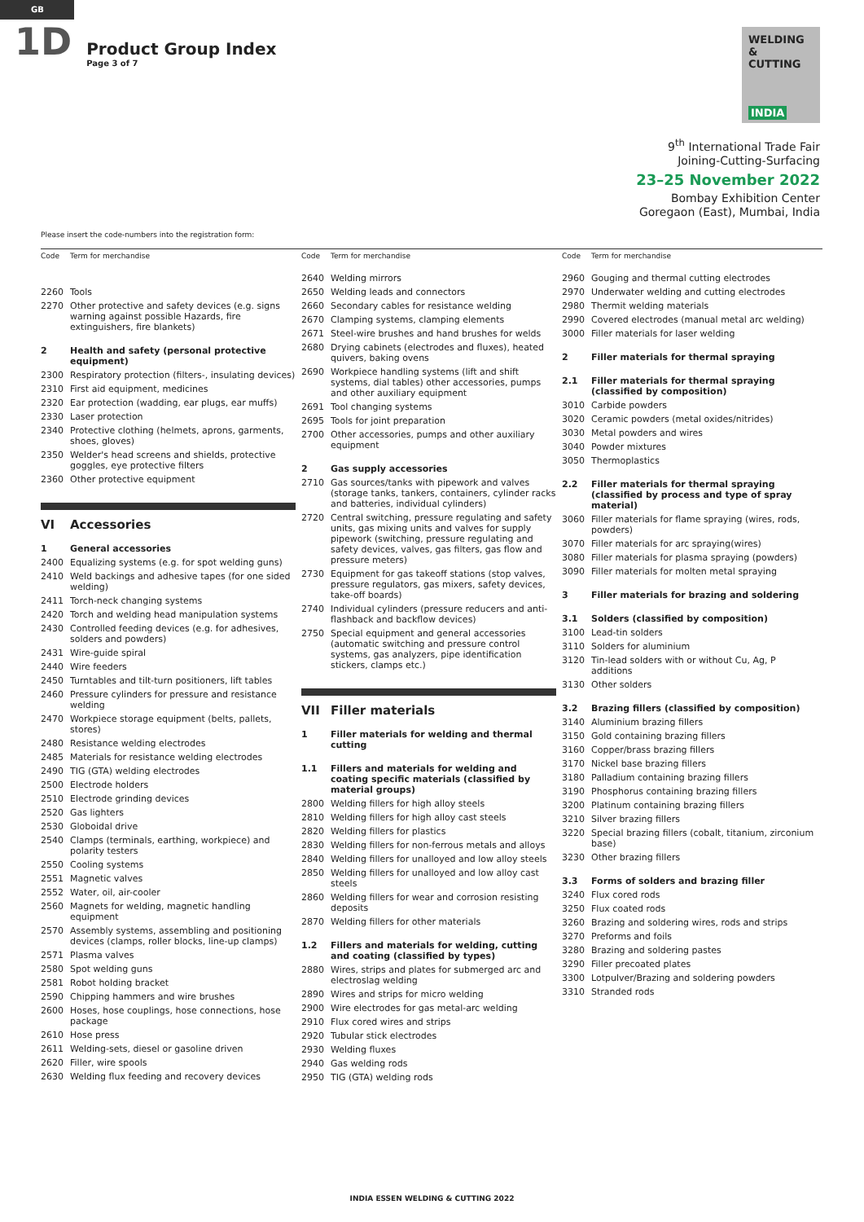GB
1D
Product Group Index
Page 3 of 7
WELDING
& CUTTING
INDIA
9<sup>th</sup> International Trade Fair
Joining-Cutting-Surfacing
23–25 November 2022
Bombay Exhibition Center
Goregaon (East), Mumbai, India
Please insert the code-numbers into the registration form:
| Code | Term for merchandise |
| --- | --- |
| 2260 | Tools |
| 2270 | Other protective and safety devices (e.g. signs warning against possible Hazards, fire extinguishers, fire blankets) |
| 2 | Health and safety (personal protective equipment) |
| 2300 | Respiratory protection (filters-, insulating devices) |
| 2310 | First aid equipment, medicines |
| 2320 | Ear protection (wadding, ear plugs, ear muffs) |
| 2330 | Laser protection |
| 2340 | Protective clothing (helmets, aprons, garments, shoes, gloves) |
| 2350 | Welder's head screens and shields, protective goggles, eye protective filters |
| 2360 | Other protective equipment |
| VI | Accessories |
| 1 | General accessories |
| 2400 | Equalizing systems (e.g. for spot welding guns) |
| 2410 | Weld backings and adhesive tapes (for one sided welding) |
| 2411 | Torch-neck changing systems |
| 2420 | Torch and welding head manipulation systems |
| 2430 | Controlled feeding devices (e.g. for adhesives, solders and powders) |
| 2431 | Wire-guide spiral |
| 2440 | Wire feeders |
| 2450 | Turntables and tilt-turn positioners, lift tables |
| 2460 | Pressure cylinders for pressure and resistance welding |
| 2470 | Workpiece storage equipment (belts, pallets, stores) |
| 2480 | Resistance welding electrodes |
| 2485 | Materials for resistance welding electrodes |
| 2490 | TIG (GTA) welding electrodes |
| 2500 | Electrode holders |
| 2510 | Electrode grinding devices |
| 2520 | Gas lighters |
| 2530 | Globoidal drive |
| 2540 | Clamps (terminals, earthing, workpiece) and polarity testers |
| 2550 | Cooling systems |
| 2551 | Magnetic valves |
| 2552 | Water, oil, air-cooler |
| 2560 | Magnets for welding, magnetic handling equipment |
| 2570 | Assembly systems, assembling and positioning devices (clamps, roller blocks, line-up clamps) |
| 2571 | Plasma valves |
| 2580 | Spot welding guns |
| 2581 | Robot holding bracket |
| 2590 | Chipping hammers and wire brushes |
| 2600 | Hoses, hose couplings, hose connections, hose package |
| 2610 | Hose press |
| 2611 | Welding-sets, diesel or gasoline driven |
| 2620 | Filler, wire spools |
| 2630 | Welding flux feeding and recovery devices |
| Code | Term for merchandise |
| --- | --- |
| 2640 | Welding mirrors |
| 2650 | Welding leads and connectors |
| 2660 | Secondary cables for resistance welding |
| 2670 | Clamping systems, clamping elements |
| 2671 | Steel-wire brushes and hand brushes for welds |
| 2680 | Drying cabinets (electrodes and fluxes), heated quivers, baking ovens |
| 2690 | Workpiece handling systems (lift and shift systems, dial tables) other accessories, pumps and other auxiliary equipment |
| 2691 | Tool changing systems |
| 2695 | Tools for joint preparation |
| 2700 | Other accessories, pumps and other auxiliary equipment |
| 2 | Gas supply accessories |
| 2710 | Gas sources/tanks with pipework and valves (storage tanks, tankers, containers, cylinder racks and batteries, individual cylinders) |
| 2720 | Central switching, pressure regulating and safety units, gas mixing units and valves for supply pipework (switching, pressure regulating and safety devices, valves, gas filters, gas flow and pressure meters) |
| 2730 | Equipment for gas takeoff stations (stop valves, pressure regulators, gas mixers, safety devices, take-off boards) |
| 2740 | Individual cylinders (pressure reducers and anti-flashback and backflow devices) |
| 2750 | Special equipment and general accessories (automatic switching and pressure control systems, gas analyzers, pipe identification stickers, clamps etc.) |
| VII | Filler materials |
| 1 | Filler materials for welding and thermal cutting |
| 1.1 | Fillers and materials for welding and coating specific materials (classified by material groups) |
| 2800 | Welding fillers for high alloy steels |
| 2810 | Welding fillers for high alloy cast steels |
| 2820 | Welding fillers for plastics |
| 2830 | Welding fillers for non-ferrous metals and alloys |
| 2840 | Welding fillers for unalloyed and low alloy steels |
| 2850 | Welding fillers for unalloyed and low alloy cast steels |
| 2860 | Welding fillers for wear and corrosion resisting deposits |
| 2870 | Welding fillers for other materials |
| 1.2 | Fillers and materials for welding, cutting and coating (classified by types) |
| 2880 | Wires, strips and plates for submerged arc and electroslag welding |
| 2890 | Wires and strips for micro welding |
| 2900 | Wire electrodes for gas metal-arc welding |
| 2910 | Flux cored wires and strips |
| 2920 | Tubular stick electrodes |
| 2930 | Welding fluxes |
| 2940 | Gas welding rods |
| 2950 | TIG (GTA) welding rods |
| Code | Term for merchandise |
| --- | --- |
| 2960 | Gouging and thermal cutting electrodes |
| 2970 | Underwater welding and cutting electrodes |
| 2980 | Thermit welding materials |
| 2990 | Covered electrodes (manual metal arc welding) |
| 3000 | Filler materials for laser welding |
| 2 | Filler materials for thermal spraying |
| 2.1 | Filler materials for thermal spraying (classified by composition) |
| 3010 | Carbide powders |
| 3020 | Ceramic powders (metal oxides/nitrides) |
| 3030 | Metal powders and wires |
| 3040 | Powder mixtures |
| 3050 | Thermoplastics |
| 2.2 | Filler materials for thermal spraying (classified by process and type of spray material) |
| 3060 | Filler materials for flame spraying (wires, rods, powders) |
| 3070 | Filler materials for arc spraying(wires) |
| 3080 | Filler materials for plasma spraying (powders) |
| 3090 | Filler materials for molten metal spraying |
| 3 | Filler materials for brazing and soldering |
| 3.1 | Solders (classified by composition) |
| 3100 | Lead-tin solders |
| 3110 | Solders for aluminium |
| 3120 | Tin-lead solders with or without Cu, Ag, P additions |
| 3130 | Other solders |
| 3.2 | Brazing fillers (classified by composition) |
| 3140 | Aluminium brazing fillers |
| 3150 | Gold containing brazing fillers |
| 3160 | Copper/brass brazing fillers |
| 3170 | Nickel base brazing fillers |
| 3180 | Palladium containing brazing fillers |
| 3190 | Phosphorus containing brazing fillers |
| 3200 | Platinum containing brazing fillers |
| 3210 | Silver brazing fillers |
| 3220 | Special brazing fillers (cobalt, titanium, zirconium base) |
| 3230 | Other brazing fillers |
| 3.3 | Forms of solders and brazing filler |
| 3240 | Flux cored rods |
| 3250 | Flux coated rods |
| 3260 | Brazing and soldering wires, rods and strips |
| 3270 | Preforms and foils |
| 3280 | Brazing and soldering pastes |
| 3290 | Filler precoated plates |
| 3300 | Lotpulver/Brazing and soldering powders |
| 3310 | Stranded rods |
INDIA ESSEN WELDING & CUTTING 2022